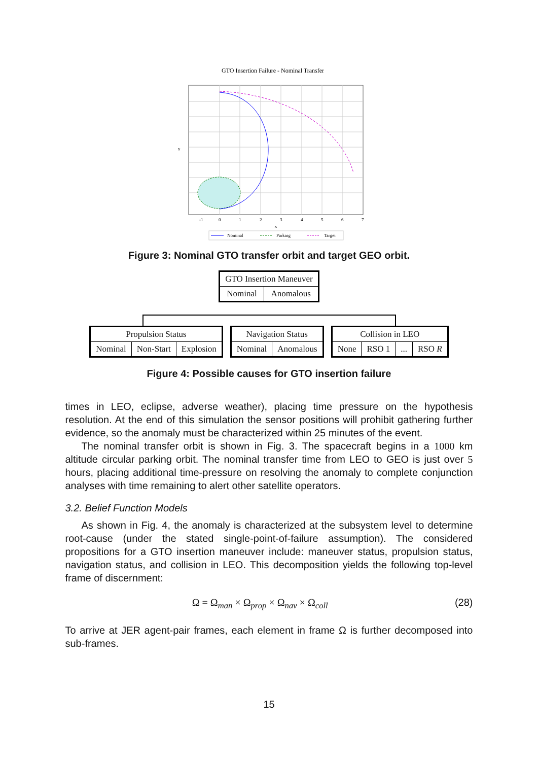GTO Insertion Failure - Nominal Transfer
x
y
-1
0
1
2
3
4
5
6
7
Nominal
Parking
Target
Figure 3: Nominal GTO transfer orbit and target GEO orbit.
| GTO Insertion Maneuver | |
| Nominal | Anomalous |
| Propulsion Status | | |
| Nominal | Non-Start | Explosion |
| Navigation Status | |
| Nominal | Anomalous |
| Collision in LEO | | | |
| None | RSO 1 | ... | RSO R |
Figure 4: Possible causes for GTO insertion failure
times in LEO, eclipse, adverse weather), placing time pressure on the hypothesis resolution. At the end of this simulation the sensor positions will prohibit gathering further evidence, so the anomaly must be characterized within 25 minutes of the event.
The nominal transfer orbit is shown in Fig. 3. The spacecraft begins in a 1000 km altitude circular parking orbit. The nominal transfer time from LEO to GEO is just over 5 hours, placing additional time-pressure on resolving the anomaly to complete conjunction analyses with time remaining to alert other satellite operators.
3.2. Belief Function Models
As shown in Fig. 4, the anomaly is characterized at the subsystem level to determine root-cause (under the stated single-point-of-failure assumption). The considered propositions for a GTO insertion maneuver include: maneuver status, propulsion status, navigation status, and collision in LEO. This decomposition yields the following top-level frame of discernment:
Ω = Ω<sub>man</sub> × Ω<sub>prop</sub> × Ω<sub>nav</sub> × Ω<sub>coll</sub>
(28)
To arrive at JER agent-pair frames, each element in frame Ω is further decomposed into sub-frames.
15